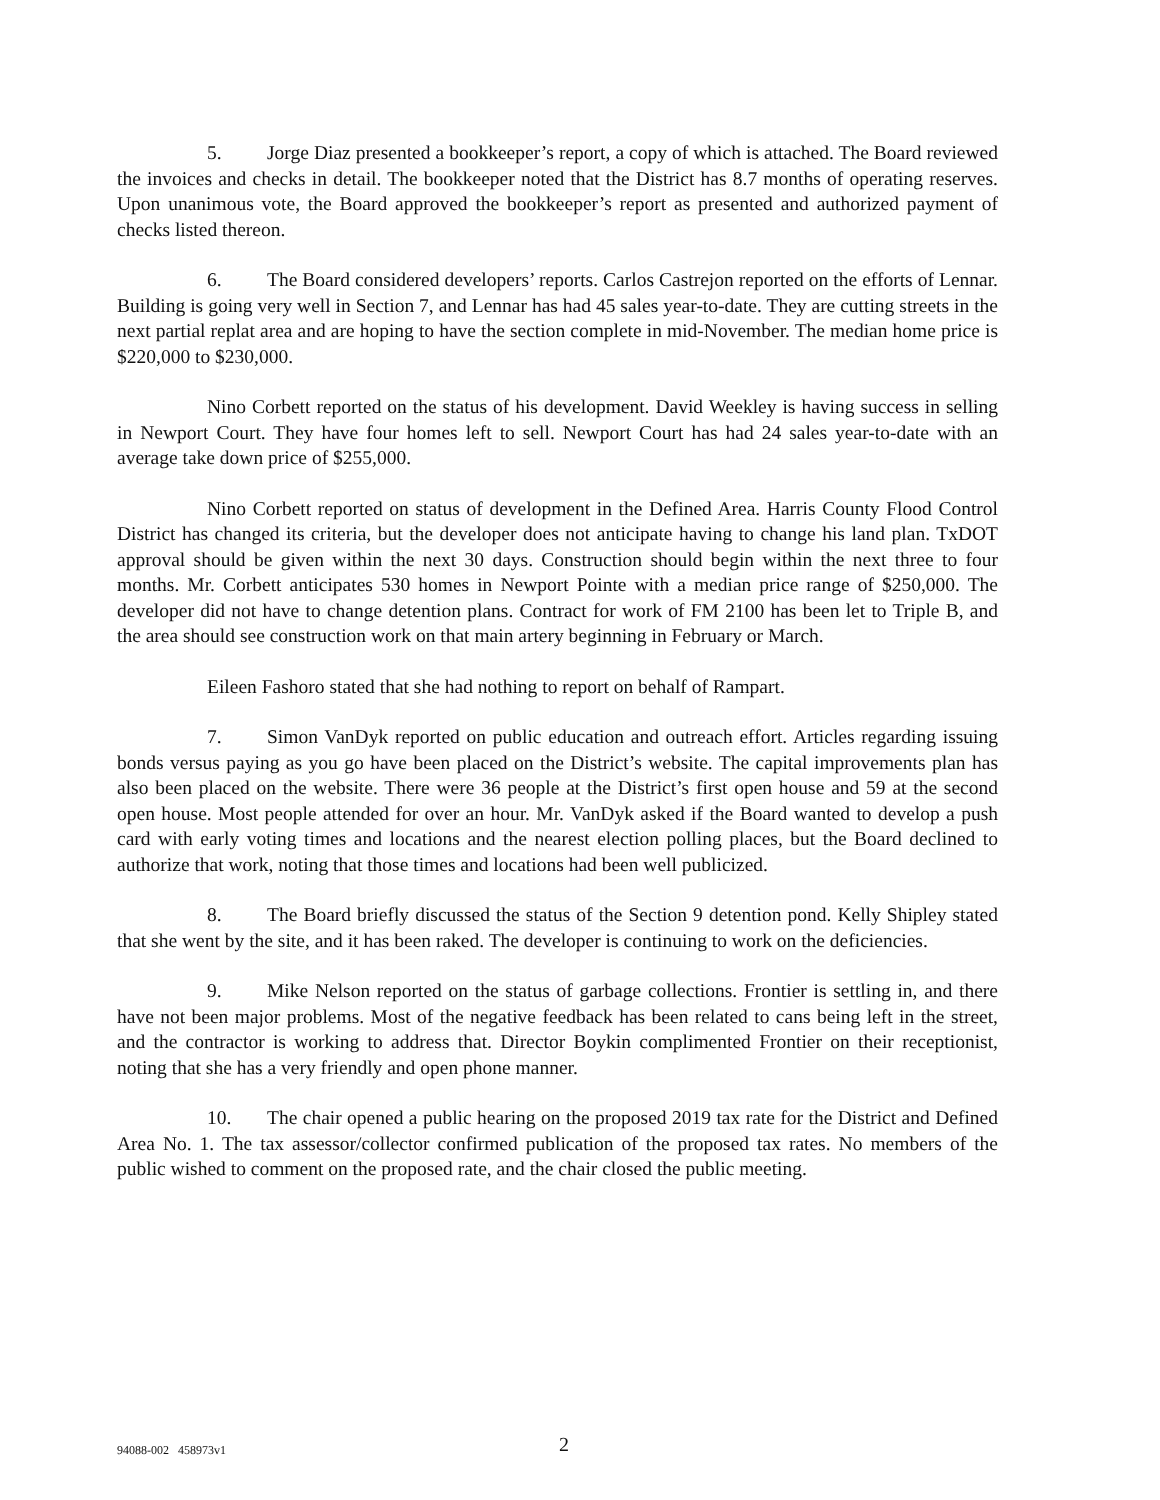5. Jorge Diaz presented a bookkeeper’s report, a copy of which is attached. The Board reviewed the invoices and checks in detail. The bookkeeper noted that the District has 8.7 months of operating reserves. Upon unanimous vote, the Board approved the bookkeeper’s report as presented and authorized payment of checks listed thereon.
6. The Board considered developers’ reports. Carlos Castrejon reported on the efforts of Lennar. Building is going very well in Section 7, and Lennar has had 45 sales year-to-date. They are cutting streets in the next partial replat area and are hoping to have the section complete in mid-November. The median home price is $220,000 to $230,000.
Nino Corbett reported on the status of his development. David Weekley is having success in selling in Newport Court. They have four homes left to sell. Newport Court has had 24 sales year-to-date with an average take down price of $255,000.
Nino Corbett reported on status of development in the Defined Area. Harris County Flood Control District has changed its criteria, but the developer does not anticipate having to change his land plan. TxDOT approval should be given within the next 30 days. Construction should begin within the next three to four months. Mr. Corbett anticipates 530 homes in Newport Pointe with a median price range of $250,000. The developer did not have to change detention plans. Contract for work of FM 2100 has been let to Triple B, and the area should see construction work on that main artery beginning in February or March.
Eileen Fashoro stated that she had nothing to report on behalf of Rampart.
7. Simon VanDyk reported on public education and outreach effort. Articles regarding issuing bonds versus paying as you go have been placed on the District’s website. The capital improvements plan has also been placed on the website. There were 36 people at the District’s first open house and 59 at the second open house. Most people attended for over an hour. Mr. VanDyk asked if the Board wanted to develop a push card with early voting times and locations and the nearest election polling places, but the Board declined to authorize that work, noting that those times and locations had been well publicized.
8. The Board briefly discussed the status of the Section 9 detention pond. Kelly Shipley stated that she went by the site, and it has been raked. The developer is continuing to work on the deficiencies.
9. Mike Nelson reported on the status of garbage collections. Frontier is settling in, and there have not been major problems. Most of the negative feedback has been related to cans being left in the street, and the contractor is working to address that. Director Boykin complimented Frontier on their receptionist, noting that she has a very friendly and open phone manner.
10. The chair opened a public hearing on the proposed 2019 tax rate for the District and Defined Area No. 1. The tax assessor/collector confirmed publication of the proposed tax rates. No members of the public wished to comment on the proposed rate, and the chair closed the public meeting.
94088-002 458973v1 2